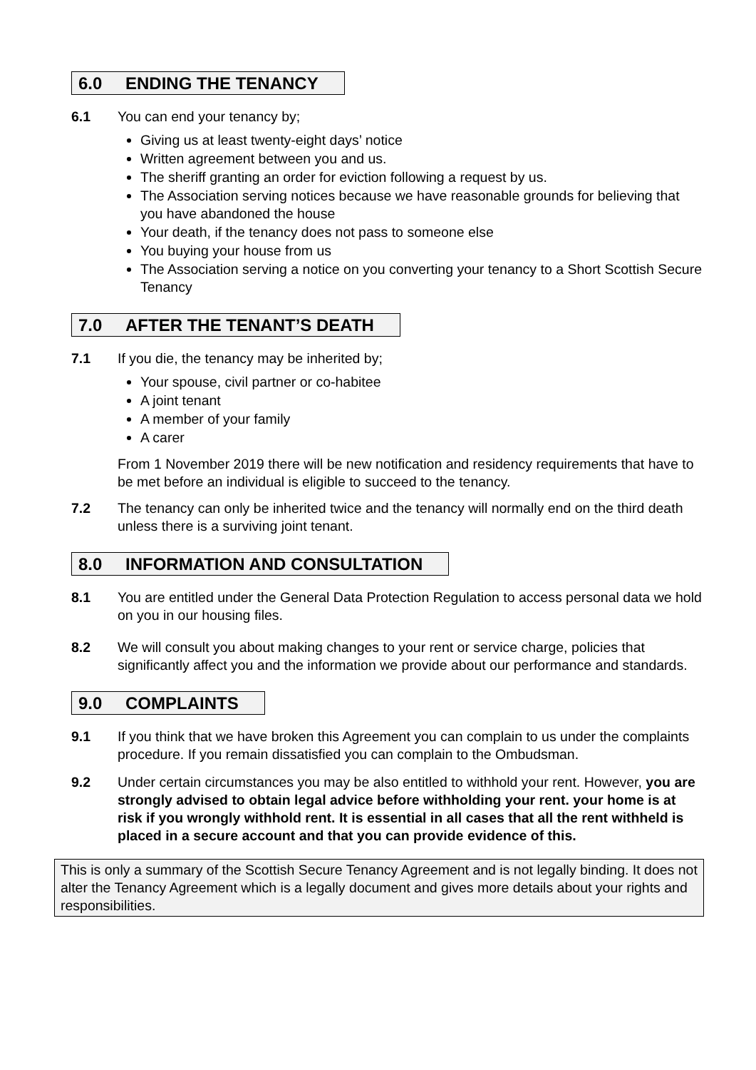6.0 ENDING THE TENANCY
6.1 You can end your tenancy by;
Giving us at least twenty-eight days’ notice
Written agreement between you and us.
The sheriff granting an order for eviction following a request by us.
The Association serving notices because we have reasonable grounds for believing that you have abandoned the house
Your death, if the tenancy does not pass to someone else
You buying your house from us
The Association serving a notice on you converting your tenancy to a Short Scottish Secure Tenancy
7.0 AFTER THE TENANT’S DEATH
7.1 If you die, the tenancy may be inherited by;
Your spouse, civil partner or co-habitee
A joint tenant
A member of your family
A carer
From 1 November 2019 there will be new notification and residency requirements that have to be met before an individual is eligible to succeed to the tenancy.
7.2 The tenancy can only be inherited twice and the tenancy will normally end on the third death unless there is a surviving joint tenant.
8.0 INFORMATION AND CONSULTATION
8.1 You are entitled under the General Data Protection Regulation to access personal data we hold on you in our housing files.
8.2 We will consult you about making changes to your rent or service charge, policies that significantly affect you and the information we provide about our performance and standards.
9.0 COMPLAINTS
9.1 If you think that we have broken this Agreement you can complain to us under the complaints procedure. If you remain dissatisfied you can complain to the Ombudsman.
9.2 Under certain circumstances you may be also entitled to withhold your rent. However, you are strongly advised to obtain legal advice before withholding your rent. your home is at risk if you wrongly withhold rent. It is essential in all cases that all the rent withheld is placed in a secure account and that you can provide evidence of this.
This is only a summary of the Scottish Secure Tenancy Agreement and is not legally binding. It does not alter the Tenancy Agreement which is a legally document and gives more details about your rights and responsibilities.